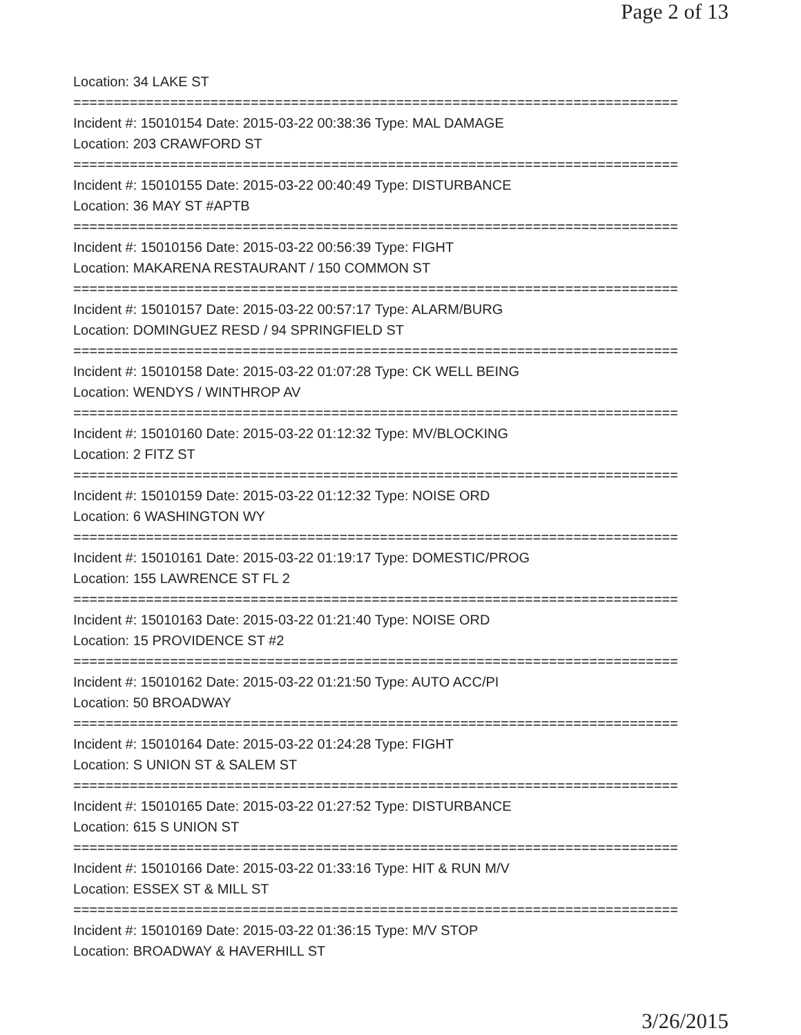Page 2 of 13
Location: 34 LAKE ST
===========================================================================
Incident #: 15010154 Date: 2015-03-22 00:38:36 Type: MAL DAMAGE
Location: 203 CRAWFORD ST
===========================================================================
Incident #: 15010155 Date: 2015-03-22 00:40:49 Type: DISTURBANCE
Location: 36 MAY ST #APTB
===========================================================================
Incident #: 15010156 Date: 2015-03-22 00:56:39 Type: FIGHT
Location: MAKARENA RESTAURANT / 150 COMMON ST
===========================================================================
Incident #: 15010157 Date: 2015-03-22 00:57:17 Type: ALARM/BURG
Location: DOMINGUEZ RESD / 94 SPRINGFIELD ST
===========================================================================
Incident #: 15010158 Date: 2015-03-22 01:07:28 Type: CK WELL BEING
Location: WENDYS / WINTHROP AV
===========================================================================
Incident #: 15010160 Date: 2015-03-22 01:12:32 Type: MV/BLOCKING
Location: 2 FITZ ST
===========================================================================
Incident #: 15010159 Date: 2015-03-22 01:12:32 Type: NOISE ORD
Location: 6 WASHINGTON WY
===========================================================================
Incident #: 15010161 Date: 2015-03-22 01:19:17 Type: DOMESTIC/PROG
Location: 155 LAWRENCE ST FL 2
===========================================================================
Incident #: 15010163 Date: 2015-03-22 01:21:40 Type: NOISE ORD
Location: 15 PROVIDENCE ST #2
===========================================================================
Incident #: 15010162 Date: 2015-03-22 01:21:50 Type: AUTO ACC/PI
Location: 50 BROADWAY
===========================================================================
Incident #: 15010164 Date: 2015-03-22 01:24:28 Type: FIGHT
Location: S UNION ST & SALEM ST
===========================================================================
Incident #: 15010165 Date: 2015-03-22 01:27:52 Type: DISTURBANCE
Location: 615 S UNION ST
===========================================================================
Incident #: 15010166 Date: 2015-03-22 01:33:16 Type: HIT & RUN M/V
Location: ESSEX ST & MILL ST
===========================================================================
Incident #: 15010169 Date: 2015-03-22 01:36:15 Type: M/V STOP
Location: BROADWAY & HAVERHILL ST
3/26/2015